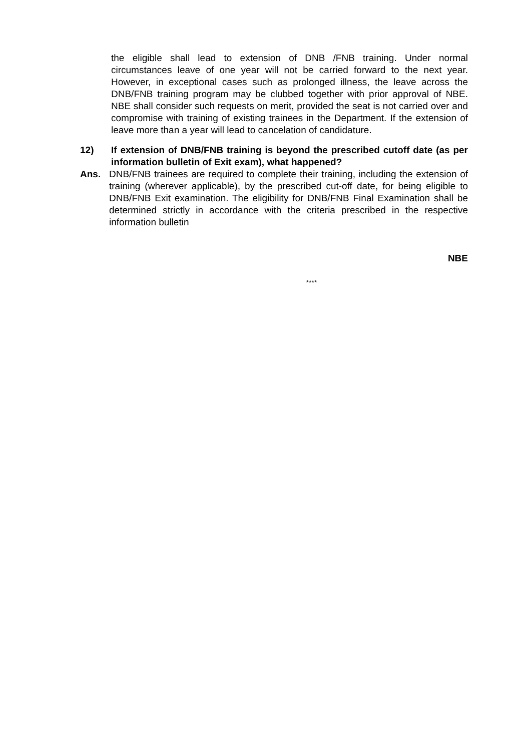the eligible shall lead to extension of DNB /FNB training. Under normal circumstances leave of one year will not be carried forward to the next year. However, in exceptional cases such as prolonged illness, the leave across the DNB/FNB training program may be clubbed together with prior approval of NBE. NBE shall consider such requests on merit, provided the seat is not carried over and compromise with training of existing trainees in the Department. If the extension of leave more than a year will lead to cancelation of candidature.
12) If extension of DNB/FNB training is beyond the prescribed cutoff date (as per information bulletin of Exit exam), what happened?
Ans. DNB/FNB trainees are required to complete their training, including the extension of training (wherever applicable), by the prescribed cut-off date, for being eligible to DNB/FNB Exit examination. The eligibility for DNB/FNB Final Examination shall be determined strictly in accordance with the criteria prescribed in the respective information bulletin
NBE
****